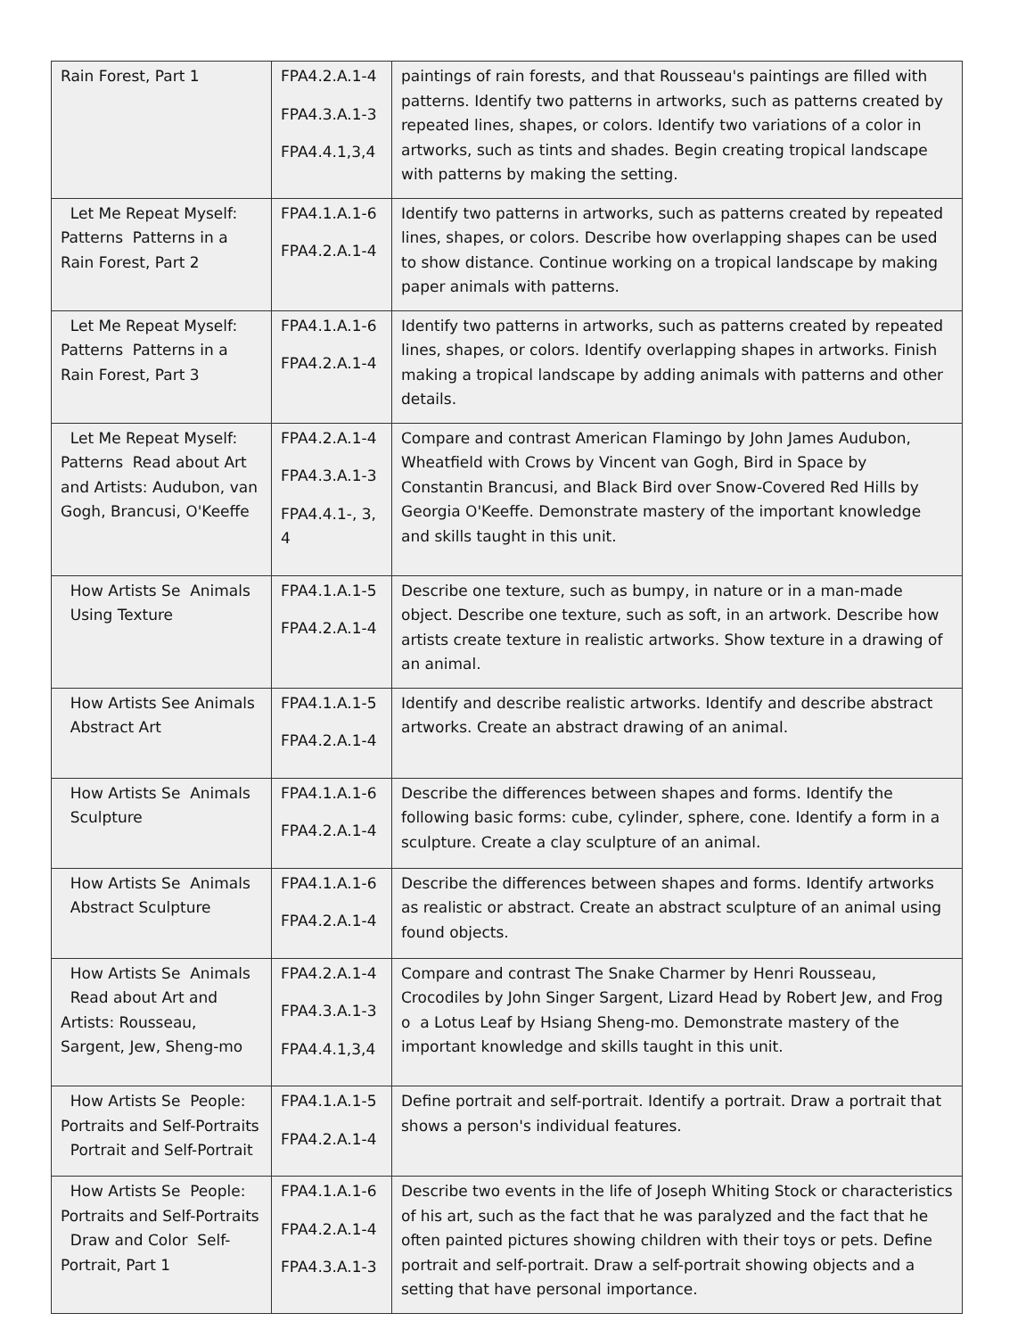| Rain Forest, Part 1 | FPA4.2.A.1-4 FPA4.3.A.1-3 FPA4.4.1,3,4 | paintings of rain forests, and that Rousseau's paintings are filled with patterns. Identify two patterns in artworks, such as patterns created by repeated lines, shapes, or colors. Identify two variations of a color in artworks, such as tints and shades. Begin creating tropical landscape with patterns by making the setting. |
| Let Me Repeat Myself: Patterns Patterns in a Rain Forest, Part 2 | FPA4.1.A.1-6 FPA4.2.A.1-4 | Identify two patterns in artworks, such as patterns created by repeated lines, shapes, or colors. Describe how overlapping shapes can be used to show distance. Continue working on a tropical landscape by making paper animals with patterns. |
| Let Me Repeat Myself: Patterns Patterns in a Rain Forest, Part 3 | FPA4.1.A.1-6 FPA4.2.A.1-4 | Identify two patterns in artworks, such as patterns created by repeated lines, shapes, or colors. Identify overlapping shapes in artworks. Finish making a tropical landscape by adding animals with patterns and other details. |
| Let Me Repeat Myself: Patterns Read about Art and Artists: Audubon, van Gogh, Brancusi, O'Keeffe | FPA4.2.A.1-4 FPA4.3.A.1-3 FPA4.4.1-, 3, 4 | Compare and contrast American Flamingo by John James Audubon, Wheatfield with Crows by Vincent van Gogh, Bird in Space by Constantin Brancusi, and Black Bird over Snow-Covered Red Hills by Georgia O'Keeffe. Demonstrate mastery of the important knowledge and skills taught in this unit. |
| How Artists Se Animals Using Texture | FPA4.1.A.1-5 FPA4.2.A.1-4 | Describe one texture, such as bumpy, in nature or in a man-made object. Describe one texture, such as soft, in an artwork. Describe how artists create texture in realistic artworks. Show texture in a drawing of an animal. |
| How Artists See Animals Abstract Art | FPA4.1.A.1-5 FPA4.2.A.1-4 | Identify and describe realistic artworks. Identify and describe abstract artworks. Create an abstract drawing of an animal. |
| How Artists Se Animals Sculpture | FPA4.1.A.1-6 FPA4.2.A.1-4 | Describe the differences between shapes and forms. Identify the following basic forms: cube, cylinder, sphere, cone. Identify a form in a sculpture. Create a clay sculpture of an animal. |
| How Artists Se Animals Abstract Sculpture | FPA4.1.A.1-6 FPA4.2.A.1-4 | Describe the differences between shapes and forms. Identify artworks as realistic or abstract. Create an abstract sculpture of an animal using found objects. |
| How Artists Se Animals Read about Art and Artists: Rousseau, Sargent, Jew, Sheng-mo | FPA4.2.A.1-4 FPA4.3.A.1-3 FPA4.4.1,3,4 | Compare and contrast The Snake Charmer by Henri Rousseau, Crocodiles by John Singer Sargent, Lizard Head by Robert Jew, and Frog o a Lotus Leaf by Hsiang Sheng-mo. Demonstrate mastery of the important knowledge and skills taught in this unit. |
| How Artists Se People: Portraits and Self-Portraits Portrait and Self-Portrait | FPA4.1.A.1-5 FPA4.2.A.1-4 | Define portrait and self-portrait. Identify a portrait. Draw a portrait that shows a person's individual features. |
| How Artists Se People: Portraits and Self-Portraits Draw and Color Self-Portrait, Part 1 | FPA4.1.A.1-6 FPA4.2.A.1-4 FPA4.3.A.1-3 | Describe two events in the life of Joseph Whiting Stock or characteristics of his art, such as the fact that he was paralyzed and the fact that he often painted pictures showing children with their toys or pets. Define portrait and self-portrait. Draw a self-portrait showing objects and a setting that have personal importance. |